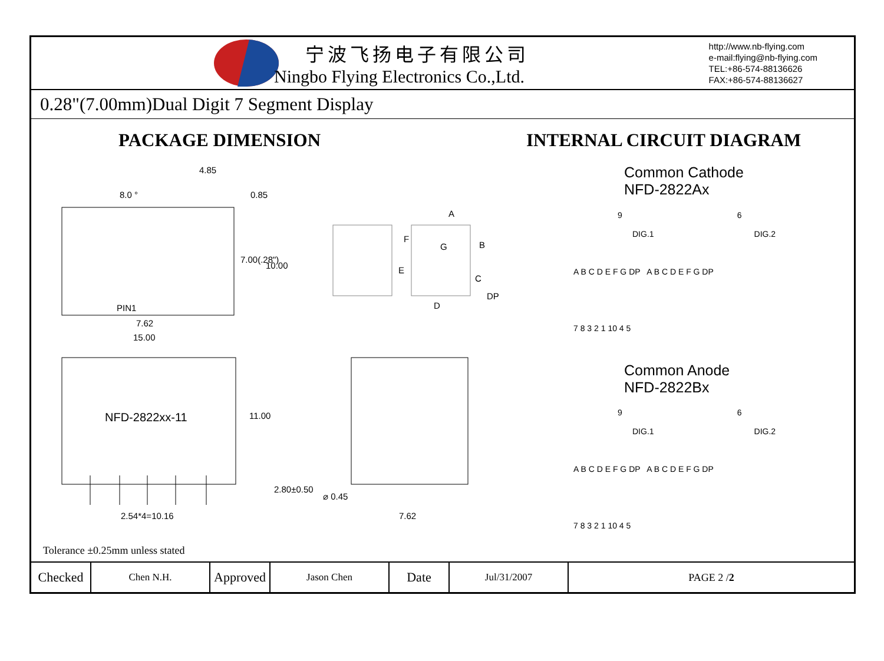宁波飞扬电子有限公司
Ningbo Flying Electronics Co.,Ltd.
http://www.nb-flying.com
e-mail:flying@nb-flying.com
TEL:+86-574-88136626
FAX:+86-574-88136627
0.28"(7.00mm)Dual Digit 7 Segment Display
PACKAGE DIMENSION
8.0 °
4.85
0.85
7.00(.28")
10.00
PIN1
7.62
15.00
A
F
G B
E
C
D
DP
NFD-2822xx-11 11.00
2.80±0.50
⌀ 0.45
2.54*4=10.16 7.62
INTERNAL CIRCUIT DIAGRAM
Common Cathode
NFD-2822Ax
9 6
DIG.1 DIG.2
A B C D E F G DP A B C D E F G DP
7 8 3 2 1 10 4 5
Common Anode
NFD-2822Bx
9 6
DIG.1 DIG.2
A B C D E F G DP A B C D E F G DP
7 8 3 2 1 10 4 5
Tolerance ±0.25mm unless stated
Checked
Chen N.H.
Approved
Jason Chen
Date
Jul/31/2007 PAGE 2 / 2